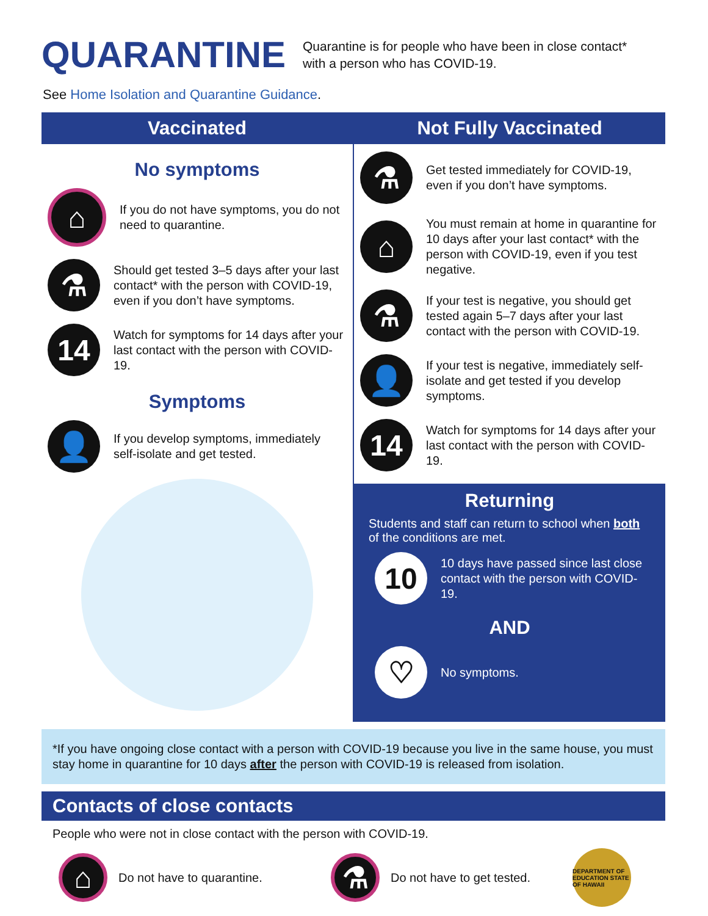QUARANTINE
Quarantine is for people who have been in close contact*
with a person who has COVID-19.
See Home Isolation and Quarantine Guidance.
Vaccinated
No symptoms
⌂
If you do not have symptoms, you do not need to quarantine.
⚗
Should get tested 3–5 days after your last contact* with the person with COVID-19, even if you don’t have symptoms.
14
Watch for symptoms for 14 days after your last contact with the person with COVID-19.
Symptoms
👤
If you develop symptoms, immediately self-isolate and get tested.
Not Fully Vaccinated
⚗
Get tested immediately for COVID-19, even if you don’t have symptoms.
⌂
You must remain at home in quarantine for 10 days after your last contact* with the person with COVID-19, even if you test negative.
⚗
If your test is negative, you should get tested again 5–7 days after your last contact with the person with COVID-19.
👤
If your test is negative, immediately self-isolate and get tested if you develop symptoms.
14
Watch for symptoms for 14 days after your last contact with the person with COVID-19.
Returning
Students and staff can return to school when both of the conditions are met.
10
10 days have passed since last close contact with the person with COVID-19.
AND
♡
No symptoms.
*If you have ongoing close contact with a person with COVID-19 because you live in the same house, you must stay home in quarantine for 10 days after the person with COVID-19 is released from isolation.
Contacts of close contacts
People who were not in close contact with the person with COVID-19.
⌂
Do not have to quarantine.
⚗
Do not have to get tested.
DEPARTMENT OF EDUCATION STATE OF HAWAII